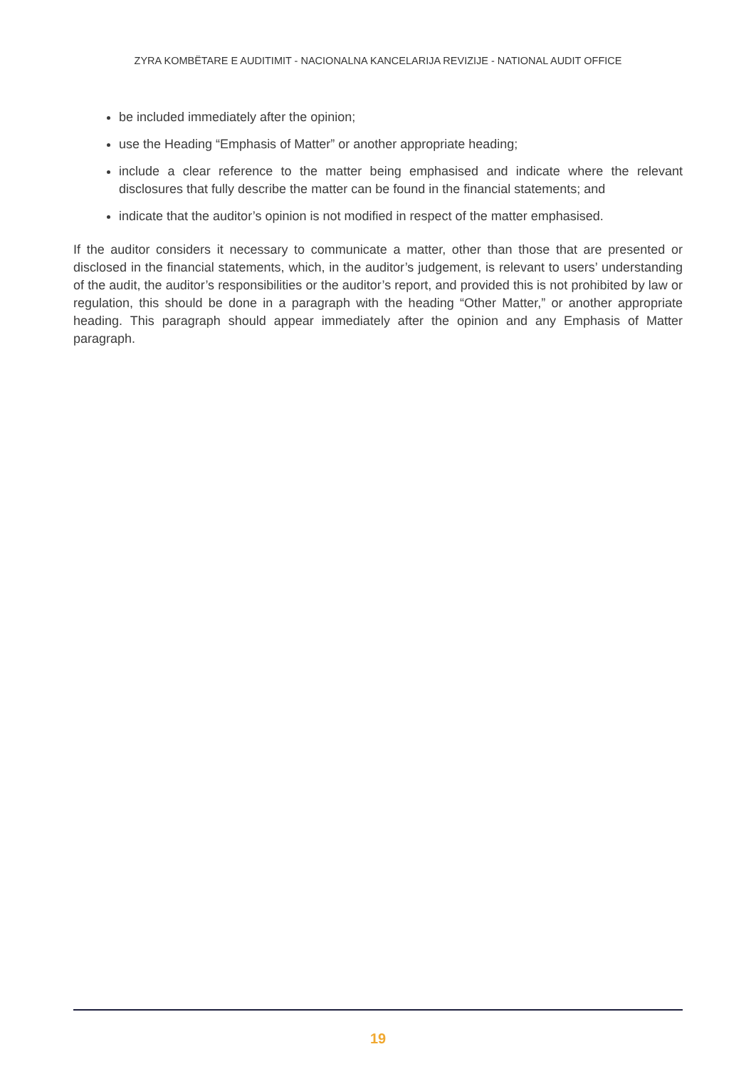ZYRA KOMBËTARE E AUDITIMIT - NACIONALNA KANCELARIJA REVIZIJE - NATIONAL AUDIT OFFICE
be included immediately after the opinion;
use the Heading “Emphasis of Matter” or another appropriate heading;
include a clear reference to the matter being emphasised and indicate where the relevant disclosures that fully describe the matter can be found in the financial statements; and
indicate that the auditor’s opinion is not modified in respect of the matter emphasised.
If the auditor considers it necessary to communicate a matter, other than those that are presented or disclosed in the financial statements, which, in the auditor’s judgement, is relevant to users’ understanding of the audit, the auditor’s responsibilities or the auditor’s report, and provided this is not prohibited by law or regulation, this should be done in a paragraph with the heading “Other Matter,” or another appropriate heading. This paragraph should appear immediately after the opinion and any Emphasis of Matter paragraph.
19